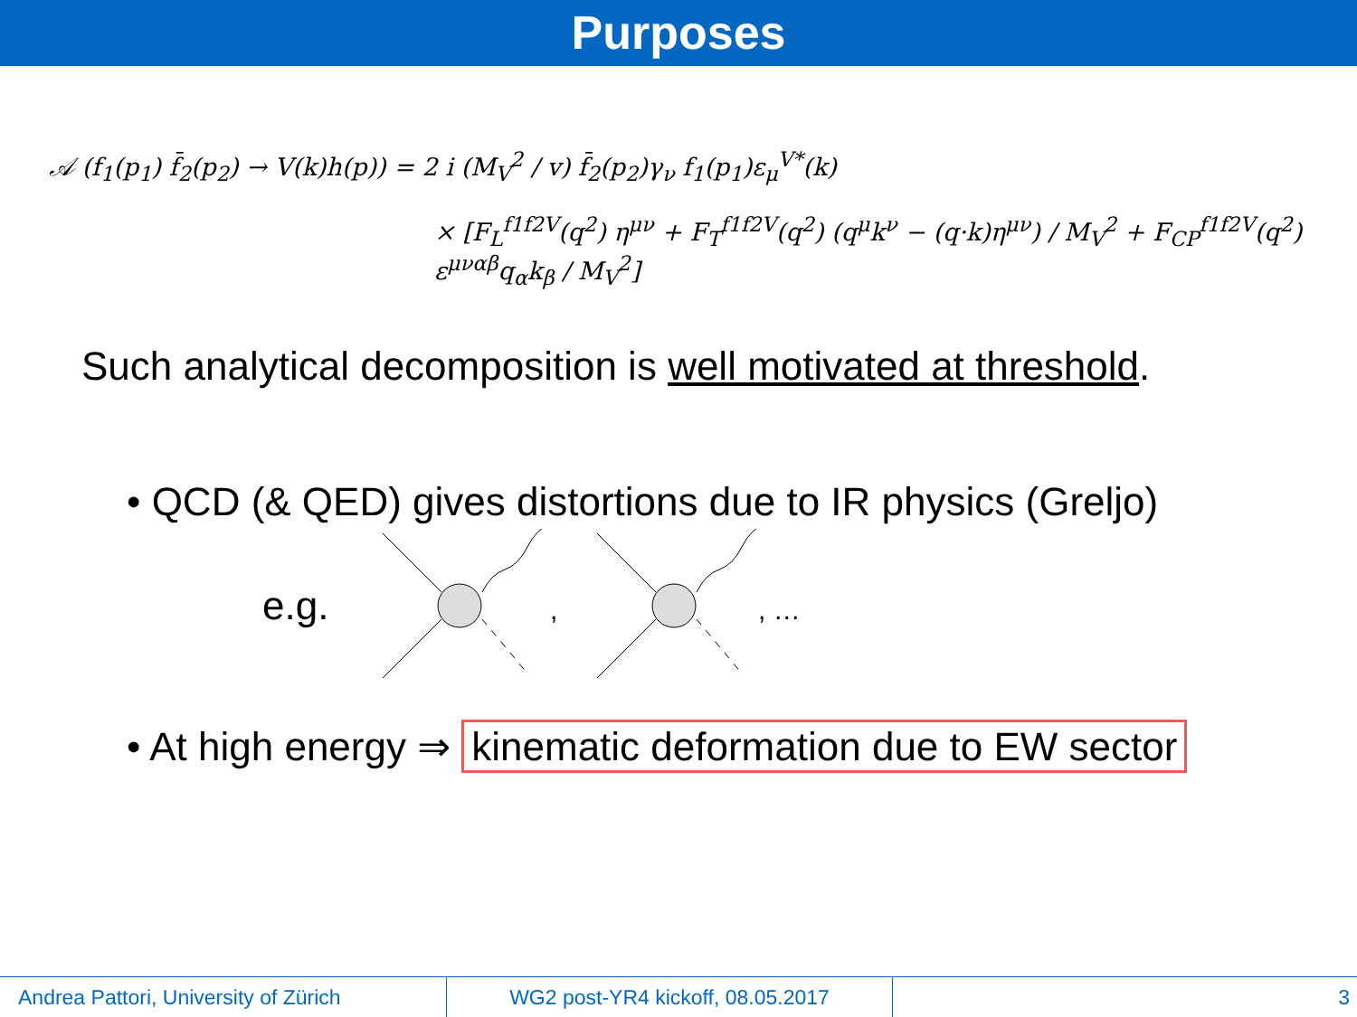Purposes
𝒜 (f<sub>1</sub>(p<sub>1</sub>) f̄<sub>2</sub>(p<sub>2</sub>) → V(k)h(p)) = 2 i (M<sub>V</sub><sup>2</sup> / v) f̄<sub>2</sub>(p<sub>2</sub>)γ<sub>ν</sub> f<sub>1</sub>(p<sub>1</sub>)ε<sub>μ</sub><sup>V*</sup>(k)
× [F<sub>L</sub><sup>f1f2V</sup>(q<sup>2</sup>) η<sup>μν</sup> + F<sub>T</sub><sup>f1f2V</sup>(q<sup>2</sup>) (q<sup>μ</sup>k<sup>ν</sup> − (q·k)η<sup>μν</sup>) / M<sub>V</sub><sup>2</sup> + F<sub>CP</sub><sup>f1f2V</sup>(q<sup>2</sup>) ε<sup>μναβ</sup>q<sub>α</sub>k<sub>β</sub> / M<sub>V</sub><sup>2</sup>]
Such analytical decomposition is well motivated at threshold.
• QCD (& QED) gives distortions due to IR physics (Greljo)
e.g.
,
, …
• At high energy ⇒ kinematic deformation due to EW sector
Andrea Pattori, University of Zürich
WG2 post-YR4 kickoff, 08.05.2017 3